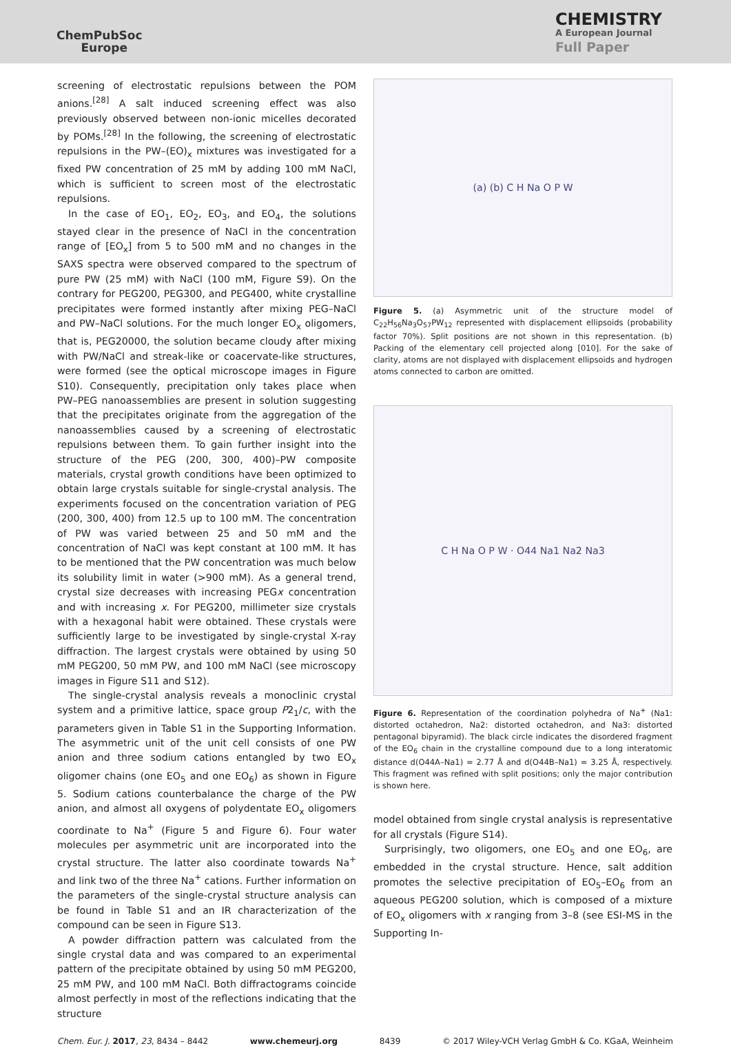ChemPubSoc
Europe
CHEMISTRY
A European Journal
Full Paper
screening of electrostatic repulsions between the POM anions.<sup>[28]</sup> A salt induced screening effect was also previously observed between non-ionic micelles decorated by POMs.<sup>[28]</sup> In the following, the screening of electrostatic repulsions in the PW–(EO)<sub>x</sub> mixtures was investigated for a fixed PW concentration of 25 mM by adding 100 mM NaCl, which is sufficient to screen most of the electrostatic repulsions.
In the case of EO<sub>1</sub>, EO<sub>2</sub>, EO<sub>3</sub>, and EO<sub>4</sub>, the solutions stayed clear in the presence of NaCl in the concentration range of [EO<sub>x</sub>] from 5 to 500 mM and no changes in the SAXS spectra were observed compared to the spectrum of pure PW (25 mM) with NaCl (100 mM, Figure S9). On the contrary for PEG200, PEG300, and PEG400, white crystalline precipitates were formed instantly after mixing PEG–NaCl and PW–NaCl solutions. For the much longer EO<sub>x</sub> oligomers, that is, PEG20000, the solution became cloudy after mixing with PW/NaCl and streak-like or coacervate-like structures, were formed (see the optical microscope images in Figure S10). Consequently, precipitation only takes place when PW–PEG nanoassemblies are present in solution suggesting that the precipitates originate from the aggregation of the nanoassemblies caused by a screening of electrostatic repulsions between them. To gain further insight into the structure of the PEG (200, 300, 400)–PW composite materials, crystal growth conditions have been optimized to obtain large crystals suitable for single-crystal analysis. The experiments focused on the concentration variation of PEG (200, 300, 400) from 12.5 up to 100 mM. The concentration of PW was varied between 25 and 50 mM and the concentration of NaCl was kept constant at 100 mM. It has to be mentioned that the PW concentration was much below its solubility limit in water (>900 mM). As a general trend, crystal size decreases with increasing PEGx concentration and with increasing x. For PEG200, millimeter size crystals with a hexagonal habit were obtained. These crystals were sufficiently large to be investigated by single-crystal X-ray diffraction. The largest crystals were obtained by using 50 mM PEG200, 50 mM PW, and 100 mM NaCl (see microscopy images in Figure S11 and S12).
The single-crystal analysis reveals a monoclinic crystal system and a primitive lattice, space group P2<sub>1</sub>/c, with the parameters given in Table S1 in the Supporting Information. The asymmetric unit of the unit cell consists of one PW anion and three sodium cations entangled by two EO<sub>x</sub> oligomer chains (one EO<sub>5</sub> and one EO<sub>6</sub>) as shown in Figure 5. Sodium cations counterbalance the charge of the PW anion, and almost all oxygens of polydentate EO<sub>x</sub> oligomers coordinate to Na<sup>+</sup> (Figure 5 and Figure 6). Four water molecules per asymmetric unit are incorporated into the crystal structure. The latter also coordinate towards Na<sup>+</sup> and link two of the three Na<sup>+</sup> cations. Further information on the parameters of the single-crystal structure analysis can be found in Table S1 and an IR characterization of the compound can be seen in Figure S13.
A powder diffraction pattern was calculated from the single crystal data and was compared to an experimental pattern of the precipitate obtained by using 50 mM PEG200, 25 mM PW, and 100 mM NaCl. Both diffractograms coincide almost perfectly in most of the reflections indicating that the structure
(a) (b) C H Na O P W
Figure 5. (a) Asymmetric unit of the structure model of C<sub>22</sub>H<sub>56</sub>Na<sub>3</sub>O<sub>57</sub>PW<sub>12</sub> represented with displacement ellipsoids (probability factor 70%). Split positions are not shown in this representation. (b) Packing of the elementary cell projected along [010]. For the sake of clarity, atoms are not displayed with displacement ellipsoids and hydrogen atoms connected to carbon are omitted.
C H Na O P W · O44 Na1 Na2 Na3
Figure 6. Representation of the coordination polyhedra of Na<sup>+</sup> (Na1: distorted octahedron, Na2: distorted octahedron, and Na3: distorted pentagonal bipyramid). The black circle indicates the disordered fragment of the EO<sub>6</sub> chain in the crystalline compound due to a long interatomic distance d(O44A–Na1) = 2.77 Å and d(O44B–Na1) = 3.25 Å, respectively. This fragment was refined with split positions; only the major contribution is shown here.
model obtained from single crystal analysis is representative for all crystals (Figure S14).
Surprisingly, two oligomers, one EO<sub>5</sub> and one EO<sub>6</sub>, are embedded in the crystal structure. Hence, salt addition promotes the selective precipitation of EO<sub>5</sub>–EO<sub>6</sub> from an aqueous PEG200 solution, which is composed of a mixture of EO<sub>x</sub> oligomers with x ranging from 3–8 (see ESI-MS in the Supporting In-
Chem. Eur. J. 2017, 23, 8434 – 8442 www.chemeurj.org 8439 © 2017 Wiley-VCH Verlag GmbH & Co. KGaA, Weinheim